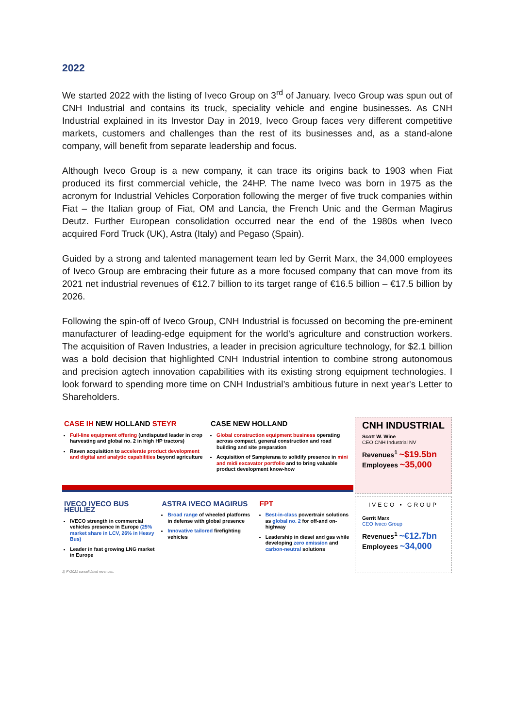2022
We started 2022 with the listing of Iveco Group on 3<sup>rd</sup> of January. Iveco Group was spun out of CNH Industrial and contains its truck, speciality vehicle and engine businesses. As CNH Industrial explained in its Investor Day in 2019, Iveco Group faces very different competitive markets, customers and challenges than the rest of its businesses and, as a stand-alone company, will benefit from separate leadership and focus.
Although Iveco Group is a new company, it can trace its origins back to 1903 when Fiat produced its first commercial vehicle, the 24HP. The name Iveco was born in 1975 as the acronym for Industrial Vehicles Corporation following the merger of five truck companies within Fiat – the Italian group of Fiat, OM and Lancia, the French Unic and the German Magirus Deutz. Further European consolidation occurred near the end of the 1980s when Iveco acquired Ford Truck (UK), Astra (Italy) and Pegaso (Spain).
Guided by a strong and talented management team led by Gerrit Marx, the 34,000 employees of Iveco Group are embracing their future as a more focused company that can move from its 2021 net industrial revenues of €12.7 billion to its target range of €16.5 billion – €17.5 billion by 2026.
Following the spin-off of Iveco Group, CNH Industrial is focussed on becoming the pre-eminent manufacturer of leading-edge equipment for the world’s agriculture and construction workers. The acquisition of Raven Industries, a leader in precision agriculture technology, for $2.1 billion was a bold decision that highlighted CNH Industrial intention to combine strong autonomous and precision agtech innovation capabilities with its existing strong equipment technologies. I look forward to spending more time on CNH Industrial’s ambitious future in next year's Letter to Shareholders.
CASE IH NEW HOLLAND STEYR
Full-line equipment offering (undisputed leader in crop harvesting and global no. 2 in high HP tractors)
Raven acquisition to accelerate product development and digital and analytic capabilities beyond agriculture
CASE NEW HOLLAND
Global construction equipment business operating across compact, general construction and road building and site preparation
Acquisition of Sampierana to solidify presence in mini and midi excavator portfolio and to bring valuable product development know-how
IVECO IVECO BUS HEULIEZ
IVECO strength in commercial vehicles presence in Europe (25% market share in LCV, 26% in Heavy Bus)
Leader in fast growing LNG market in Europe
ASTRA IVECO MAGIRUS
Broad range of wheeled platforms in defense with global presence
Innovative tailored firefighting vehicles
FPT
Best-in-class powertrain solutions as global no. 2 for off-and on-highway
Leadership in diesel and gas while developing zero emission and carbon-neutral solutions
1) FY2021 consolidated revenues.
CNH INDUSTRIAL
Scott W. Wine
CEO CNH Industrial NV
Revenues<sup>1</sup> ~$19.5bn
Employees ~35,000
IVECO • GROUP
Gerrit Marx
CEO Iveco Group
Revenues<sup>1</sup> ~€12.7bn
Employees ~34,000